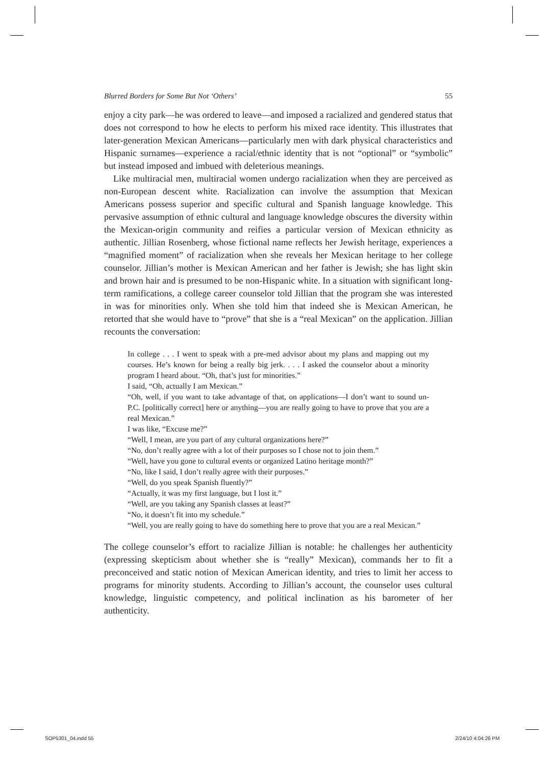Blurred Borders for Some But Not ‘Others’ 55
enjoy a city park—he was ordered to leave—and imposed a racialized and gendered status that does not correspond to how he elects to perform his mixed race identity. This illustrates that later-generation Mexican Americans—particularly men with dark physical characteristics and Hispanic surnames—experience a racial/ethnic identity that is not “optional” or “symbolic” but instead imposed and imbued with deleterious meanings.
Like multiracial men, multiracial women undergo racialization when they are perceived as non-European descent white. Racialization can involve the assumption that Mexican Americans possess superior and specific cultural and Spanish language knowledge. This pervasive assumption of ethnic cultural and language knowledge obscures the diversity within the Mexican-origin community and reifies a particular version of Mexican ethnicity as authentic. Jillian Rosenberg, whose fictional name reflects her Jewish heritage, experiences a “magnified moment” of racialization when she reveals her Mexican heritage to her college counselor. Jillian’s mother is Mexican American and her father is Jewish; she has light skin and brown hair and is presumed to be non-Hispanic white. In a situation with significant long-term ramifications, a college career counselor told Jillian that the program she was interested in was for minorities only. When she told him that indeed she is Mexican American, he retorted that she would have to “prove” that she is a “real Mexican” on the application. Jillian recounts the conversation:
In college . . . I went to speak with a pre-med advisor about my plans and mapping out my courses. He’s known for being a really big jerk. . . . I asked the counselor about a minority program I heard about. “Oh, that’s just for minorities.”
I said, “Oh, actually I am Mexican.”
“Oh, well, if you want to take advantage of that, on applications—I don’t want to sound un-P.C. [politically correct] here or anything—you are really going to have to prove that you are a real Mexican.”
I was like, “Excuse me?”
“Well, I mean, are you part of any cultural organizations here?”
“No, don’t really agree with a lot of their purposes so I chose not to join them.”
“Well, have you gone to cultural events or organized Latino heritage month?”
“No, like I said, I don’t really agree with their purposes.”
“Well, do you speak Spanish fluently?”
“Actually, it was my first language, but I lost it.”
“Well, are you taking any Spanish classes at least?”
“No, it doesn’t fit into my schedule.”
“Well, you are really going to have do something here to prove that you are a real Mexican.”
The college counselor’s effort to racialize Jillian is notable: he challenges her authenticity (expressing skepticism about whether she is “really” Mexican), commands her to fit a preconceived and static notion of Mexican American identity, and tries to limit her access to programs for minority students. According to Jillian’s account, the counselor uses cultural knowledge, linguistic competency, and political inclination as his barometer of her authenticity.
SOP5301_04.indd 55 2/24/10 4:04:26 PM